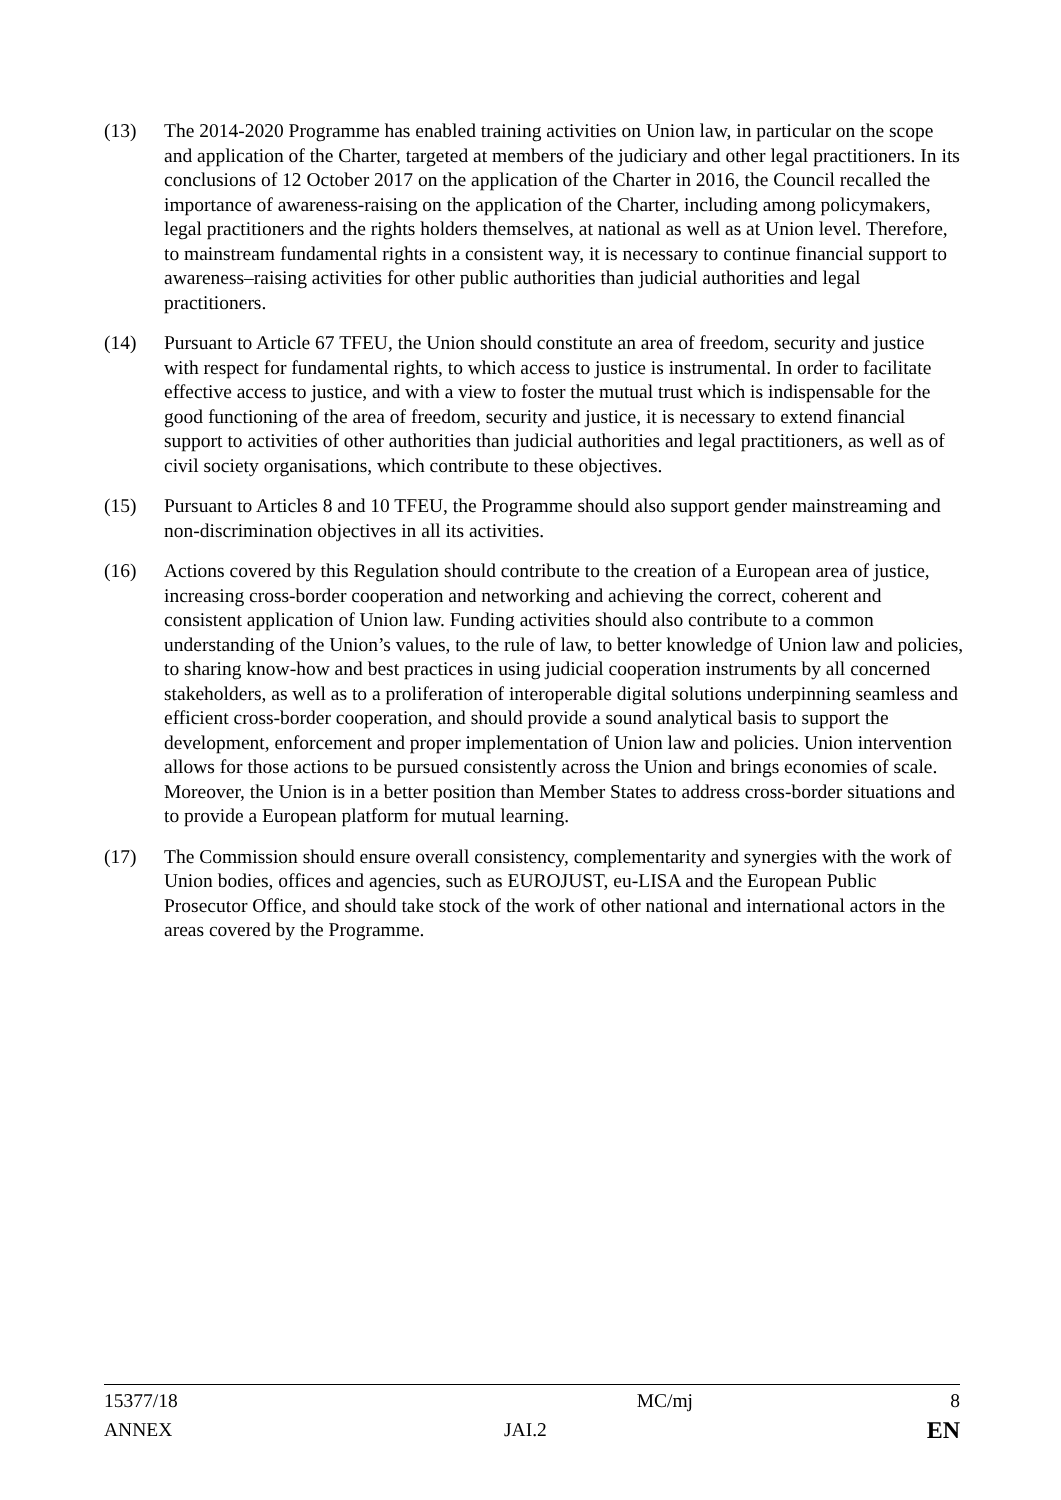(13) The 2014-2020 Programme has enabled training activities on Union law, in particular on the scope and application of the Charter, targeted at members of the judiciary and other legal practitioners. In its conclusions of 12 October 2017 on the application of the Charter in 2016, the Council recalled the importance of awareness-raising on the application of the Charter, including among policymakers, legal practitioners and the rights holders themselves, at national as well as at Union level. Therefore, to mainstream fundamental rights in a consistent way, it is necessary to continue financial support to awareness–raising activities for other public authorities than judicial authorities and legal practitioners.
(14) Pursuant to Article 67 TFEU, the Union should constitute an area of freedom, security and justice with respect for fundamental rights, to which access to justice is instrumental. In order to facilitate effective access to justice, and with a view to foster the mutual trust which is indispensable for the good functioning of the area of freedom, security and justice, it is necessary to extend financial support to activities of other authorities than judicial authorities and legal practitioners, as well as of civil society organisations, which contribute to these objectives.
(15) Pursuant to Articles 8 and 10 TFEU, the Programme should also support gender mainstreaming and non-discrimination objectives in all its activities.
(16) Actions covered by this Regulation should contribute to the creation of a European area of justice, increasing cross-border cooperation and networking and achieving the correct, coherent and consistent application of Union law. Funding activities should also contribute to a common understanding of the Union’s values, to the rule of law, to better knowledge of Union law and policies, to sharing know-how and best practices in using judicial cooperation instruments by all concerned stakeholders, as well as to a proliferation of interoperable digital solutions underpinning seamless and efficient cross-border cooperation, and should provide a sound analytical basis to support the development, enforcement and proper implementation of Union law and policies. Union intervention allows for those actions to be pursued consistently across the Union and brings economies of scale. Moreover, the Union is in a better position than Member States to address cross-border situations and to provide a European platform for mutual learning.
(17) The Commission should ensure overall consistency, complementarity and synergies with the work of Union bodies, offices and agencies, such as EUROJUST, eu-LISA and the European Public Prosecutor Office, and should take stock of the work of other national and international actors in the areas covered by the Programme.
| 15377/18 | | MC/mj | 8 |
| ANNEX | JAI.2 | | EN |